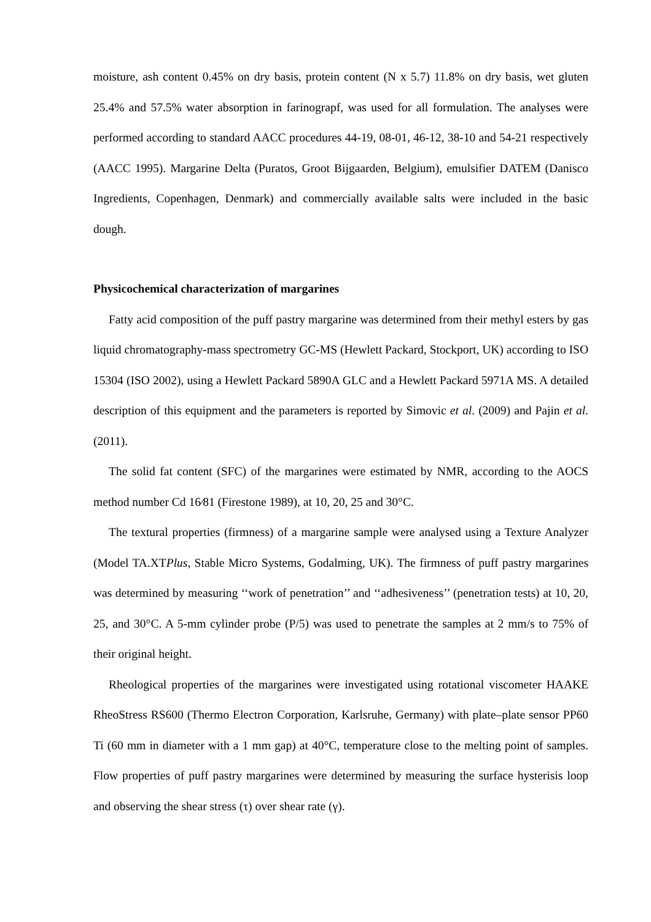moisture, ash content 0.45% on dry basis, protein content (N x 5.7) 11.8% on dry basis, wet gluten 25.4% and 57.5% water absorption in farinograpf, was used for all formulation. The analyses were performed according to standard AACC procedures 44-19, 08-01, 46-12, 38-10 and 54-21 respectively (AACC 1995). Margarine Delta (Puratos, Groot Bijgaarden, Belgium), emulsifier DATEM (Danisco Ingredients, Copenhagen, Denmark) and commercially available salts were included in the basic dough.
Physicochemical characterization of margarines
Fatty acid composition of the puff pastry margarine was determined from their methyl esters by gas liquid chromatography-mass spectrometry GC-MS (Hewlett Packard, Stockport, UK) according to ISO 15304 (ISO 2002), using a Hewlett Packard 5890A GLC and a Hewlett Packard 5971A MS. A detailed description of this equipment and the parameters is reported by Simovic et al. (2009) and Pajin et al. (2011).
The solid fat content (SFC) of the margarines were estimated by NMR, according to the AOCS method number Cd 16⁄81 (Firestone 1989), at 10, 20, 25 and 30°C.
The textural properties (firmness) of a margarine sample were analysed using a Texture Analyzer (Model TA.XTPlus, Stable Micro Systems, Godalming, UK). The firmness of puff pastry margarines was determined by measuring ‘‘work of penetration’’ and ‘‘adhesiveness’’ (penetration tests) at 10, 20, 25, and 30°C. A 5-mm cylinder probe (P/5) was used to penetrate the samples at 2 mm/s to 75% of their original height.
Rheological properties of the margarines were investigated using rotational viscometer HAAKE RheoStress RS600 (Thermo Electron Corporation, Karlsruhe, Germany) with plate–plate sensor PP60 Ti (60 mm in diameter with a 1 mm gap) at 40°C, temperature close to the melting point of samples. Flow properties of puff pastry margarines were determined by measuring the surface hysterisis loop and observing the shear stress (τ) over shear rate (γ).